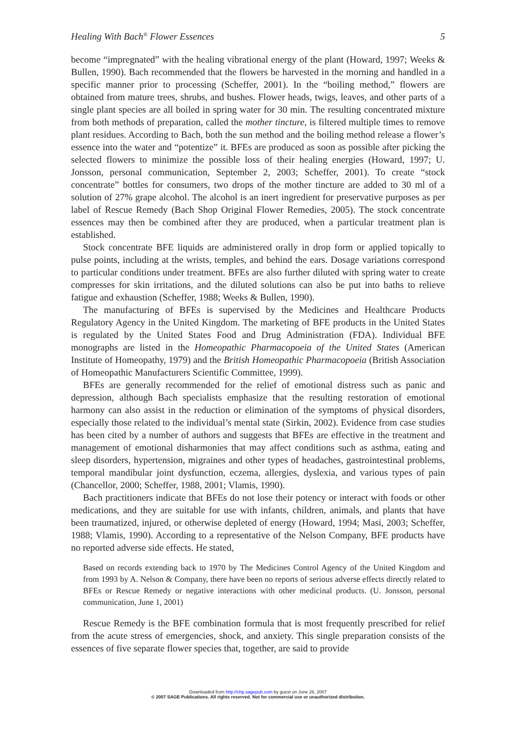Healing With Bach<sup>®</sup> Flower Essences 5
become “impregnated” with the healing vibrational energy of the plant (Howard, 1997; Weeks & Bullen, 1990). Bach recommended that the flowers be harvested in the morning and handled in a specific manner prior to processing (Scheffer, 2001). In the “boiling method,” flowers are obtained from mature trees, shrubs, and bushes. Flower heads, twigs, leaves, and other parts of a single plant species are all boiled in spring water for 30 min. The resulting concentrated mixture from both methods of preparation, called the mother tincture, is filtered multiple times to remove plant residues. According to Bach, both the sun method and the boiling method release a flower’s essence into the water and “potentize” it. BFEs are produced as soon as possible after picking the selected flowers to minimize the possible loss of their healing energies (Howard, 1997; U. Jonsson, personal communication, September 2, 2003; Scheffer, 2001). To create “stock concentrate” bottles for consumers, two drops of the mother tincture are added to 30 ml of a solution of 27% grape alcohol. The alcohol is an inert ingredient for preservative purposes as per label of Rescue Remedy (Bach Shop Original Flower Remedies, 2005). The stock concentrate essences may then be combined after they are produced, when a particular treatment plan is established.
Stock concentrate BFE liquids are administered orally in drop form or applied topically to pulse points, including at the wrists, temples, and behind the ears. Dosage variations correspond to particular conditions under treatment. BFEs are also further diluted with spring water to create compresses for skin irritations, and the diluted solutions can also be put into baths to relieve fatigue and exhaustion (Scheffer, 1988; Weeks & Bullen, 1990).
The manufacturing of BFEs is supervised by the Medicines and Healthcare Products Regulatory Agency in the United Kingdom. The marketing of BFE products in the United States is regulated by the United States Food and Drug Administration (FDA). Individual BFE monographs are listed in the Homeopathic Pharmacopoeia of the United States (American Institute of Homeopathy, 1979) and the British Homeopathic Pharmacopoeia (British Association of Homeopathic Manufacturers Scientific Committee, 1999).
BFEs are generally recommended for the relief of emotional distress such as panic and depression, although Bach specialists emphasize that the resulting restoration of emotional harmony can also assist in the reduction or elimination of the symptoms of physical disorders, especially those related to the individual’s mental state (Sirkin, 2002). Evidence from case studies has been cited by a number of authors and suggests that BFEs are effective in the treatment and management of emotional disharmonies that may affect conditions such as asthma, eating and sleep disorders, hypertension, migraines and other types of headaches, gastrointestinal problems, temporal mandibular joint dysfunction, eczema, allergies, dyslexia, and various types of pain (Chancellor, 2000; Scheffer, 1988, 2001; Vlamis, 1990).
Bach practitioners indicate that BFEs do not lose their potency or interact with foods or other medications, and they are suitable for use with infants, children, animals, and plants that have been traumatized, injured, or otherwise depleted of energy (Howard, 1994; Masi, 2003; Scheffer, 1988; Vlamis, 1990). According to a representative of the Nelson Company, BFE products have no reported adverse side effects. He stated,
Based on records extending back to 1970 by The Medicines Control Agency of the United Kingdom and from 1993 by A. Nelson & Company, there have been no reports of serious adverse effects directly related to BFEs or Rescue Remedy or negative interactions with other medicinal products. (U. Jonsson, personal communication, June 1, 2001)
Rescue Remedy is the BFE combination formula that is most frequently prescribed for relief from the acute stress of emergencies, shock, and anxiety. This single preparation consists of the essences of five separate flower species that, together, are said to provide
Downloaded from http://chp.sagepub.com by guest on June 26, 2007
© 2007 SAGE Publications. All rights reserved. Not for commercial use or unauthorized distribution.